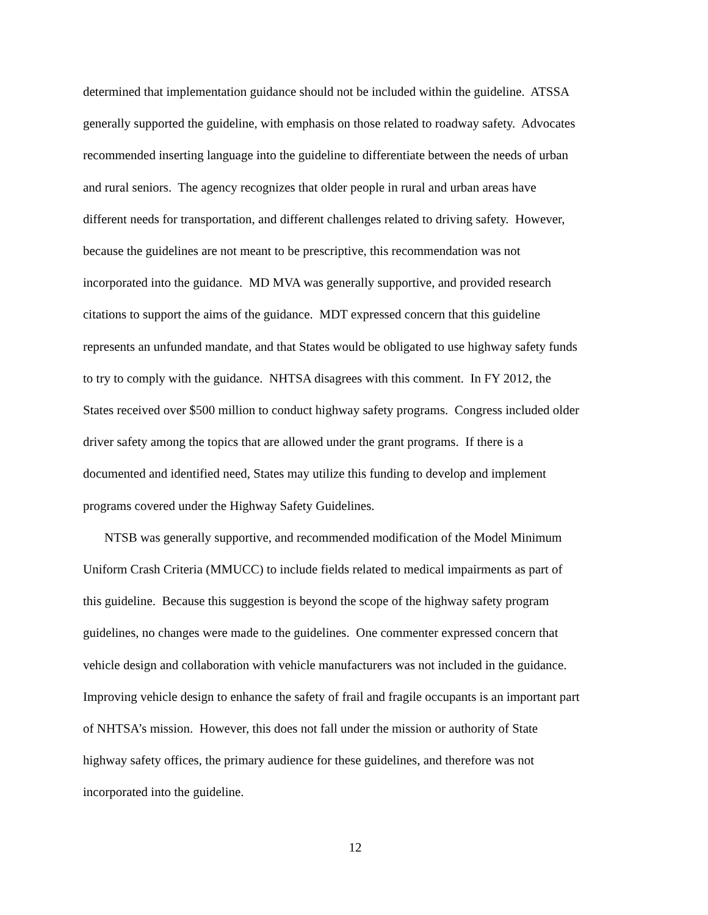determined that implementation guidance should not be included within the guideline. ATSSA
generally supported the guideline, with emphasis on those related to roadway safety. Advocates
recommended inserting language into the guideline to differentiate between the needs of urban
and rural seniors. The agency recognizes that older people in rural and urban areas have
different needs for transportation, and different challenges related to driving safety. However,
because the guidelines are not meant to be prescriptive, this recommendation was not
incorporated into the guidance. MD MVA was generally supportive, and provided research
citations to support the aims of the guidance. MDT expressed concern that this guideline
represents an unfunded mandate, and that States would be obligated to use highway safety funds
to try to comply with the guidance. NHTSA disagrees with this comment. In FY 2012, the
States received over $500 million to conduct highway safety programs. Congress included older
driver safety among the topics that are allowed under the grant programs. If there is a
documented and identified need, States may utilize this funding to develop and implement
programs covered under the Highway Safety Guidelines.
NTSB was generally supportive, and recommended modification of the Model Minimum
Uniform Crash Criteria (MMUCC) to include fields related to medical impairments as part of
this guideline. Because this suggestion is beyond the scope of the highway safety program
guidelines, no changes were made to the guidelines. One commenter expressed concern that
vehicle design and collaboration with vehicle manufacturers was not included in the guidance.
Improving vehicle design to enhance the safety of frail and fragile occupants is an important part
of NHTSA’s mission. However, this does not fall under the mission or authority of State
highway safety offices, the primary audience for these guidelines, and therefore was not
incorporated into the guideline.
12